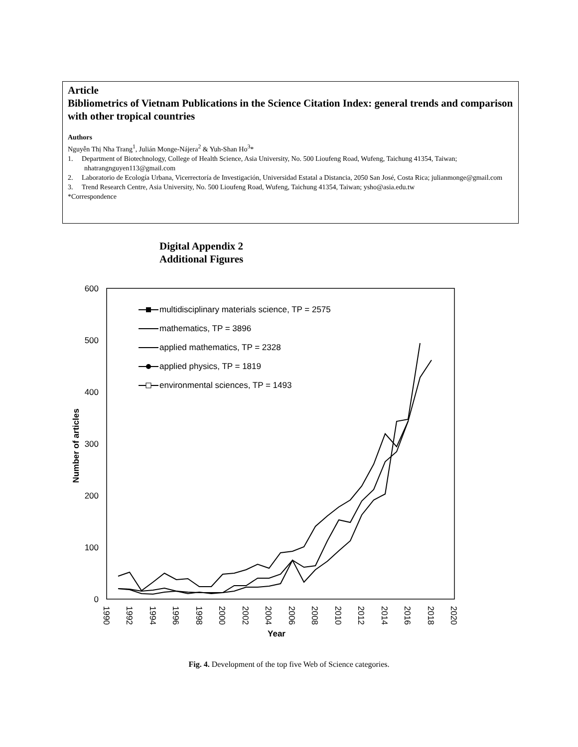Article
Bibliometrics of Vietnam Publications in the Science Citation Index: general trends and comparison with other tropical countries
Authors
Nguyễn Thị Nha Trang<sup>1</sup>, Julián Monge-Nájera<sup>2</sup> & Yuh-Shan Ho<sup>3</sup>*
1. Department of Biotechnology, College of Health Science, Asia University, No. 500 Lioufeng Road, Wufeng, Taichung 41354, Taiwan; nhatrangnguyen113@gmail.com
2. Laboratorio de Ecología Urbana, Vicerrectoría de Investigación, Universidad Estatal a Distancia, 2050 San José, Costa Rica; julianmonge@gmail.com
3. Trend Research Centre, Asia University, No. 500 Lioufeng Road, Wufeng, Taichung 41354, Taiwan; ysho@asia.edu.tw
*Correspondence
Digital Appendix 2
Additional Figures
600
500
400
300
200
100
0
Number of articles
1990
1992
1994
1996
1998
2000
2002
2004
2006
2008
2010
2012
2014
2016
2018
2020
Year
multidisciplinary materials science, TP = 2575
mathematics, TP = 3896
applied mathematics, TP = 2328
applied physics, TP = 1819
environmental sciences, TP = 1493
Fig. 4. Development of the top five Web of Science categories.